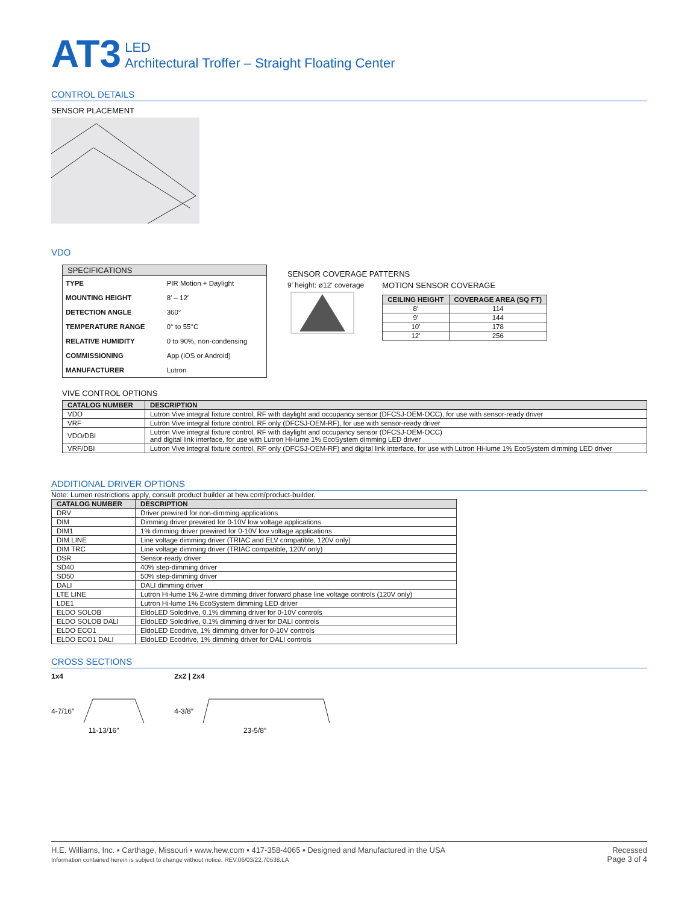AT3 LED
Architectural Troffer – Straight Floating Center
CONTROL DETAILS
SENSOR PLACEMENT
VDO
| SPECIFICATIONS | |
| --- | --- |
| TYPE | PIR Motion + Daylight |
| MOUNTING HEIGHT | 8′ – 12′ |
| DETECTION ANGLE | 360° |
| TEMPERATURE RANGE | 0° to 55°C |
| RELATIVE HUMIDITY | 0 to 90%, non-condensing |
| COMMISSIONING | App (iOS or Android) |
| MANUFACTURER | Lutron |
SENSOR COVERAGE PATTERNS
9′ height: ø12′ coverage
MOTION SENSOR COVERAGE
| CEILING HEIGHT | COVERAGE AREA (SQ FT) |
| --- | --- |
| 8′ | 114 |
| 9′ | 144 |
| 10′ | 178 |
| 12′ | 256 |
VIVE CONTROL OPTIONS
| CATALOG NUMBER | DESCRIPTION |
| --- | --- |
| VDO | Lutron Vive integral fixture control, RF with daylight and occupancy sensor (DFCSJ-OEM-OCC), for use with sensor-ready driver |
| VRF | Lutron Vive integral fixture control, RF only (DFCSJ-OEM-RF), for use with sensor-ready driver |
| VDO/DBI | Lutron Vive integral fixture control, RF with daylight and occupancy sensor (DFCSJ-OEM-OCC) and digital link interface, for use with Lutron Hi-lume 1% EcoSystem dimming LED driver |
| VRF/DBI | Lutron Vive integral fixture control, RF only (DFCSJ-OEM-RF) and digital link interface, for use with Lutron Hi-lume 1% EcoSystem dimming LED driver |
ADDITIONAL DRIVER OPTIONS
Note: Lumen restrictions apply, consult product builder at hew.com/product-builder.
| CATALOG NUMBER | DESCRIPTION |
| --- | --- |
| DRV | Driver prewired for non-dimming applications |
| DIM | Dimming driver prewired for 0-10V low voltage applications |
| DIM1 | 1% dimming driver prewired for 0-10V low voltage applications |
| DIM LINE | Line voltage dimming driver (TRIAC and ELV compatible, 120V only) |
| DIM TRC | Line voltage dimming driver (TRIAC compatible, 120V only) |
| DSR | Sensor-ready driver |
| SD40 | 40% step-dimming driver |
| SD50 | 50% step-dimming driver |
| DALI | DALI dimming driver |
| LTE LINE | Lutron Hi-lume 1% 2-wire dimming driver forward phase line voltage controls (120V only) |
| LDE1 | Lutron Hi-lume 1% EcoSystem dimming LED driver |
| ELDO SOLOB | EldoLED Solodrive, 0.1% dimming driver for 0-10V controls |
| ELDO SOLOB DALI | EldoLED Solodrive, 0.1% dimming driver for DALI controls |
| ELDO ECO1 | EldoLED Ecodrive, 1% dimming driver for 0-10V controls |
| ELDO ECO1 DALI | EldoLED Ecodrive, 1% dimming driver for DALI controls |
CROSS SECTIONS
1x4
4-7/16″
11-13/16″
2x2 | 2x4
4-3/8″
23-5/8″
H.E. Williams, Inc. ▪ Carthage, Missouri ▪ www.hew.com ▪ 417-358-4065 ▪ Designed and Manufactured in the USA
Information contained herein is subject to change without notice. REV.06/03/22.70538.LA
Recessed
Page 3 of 4